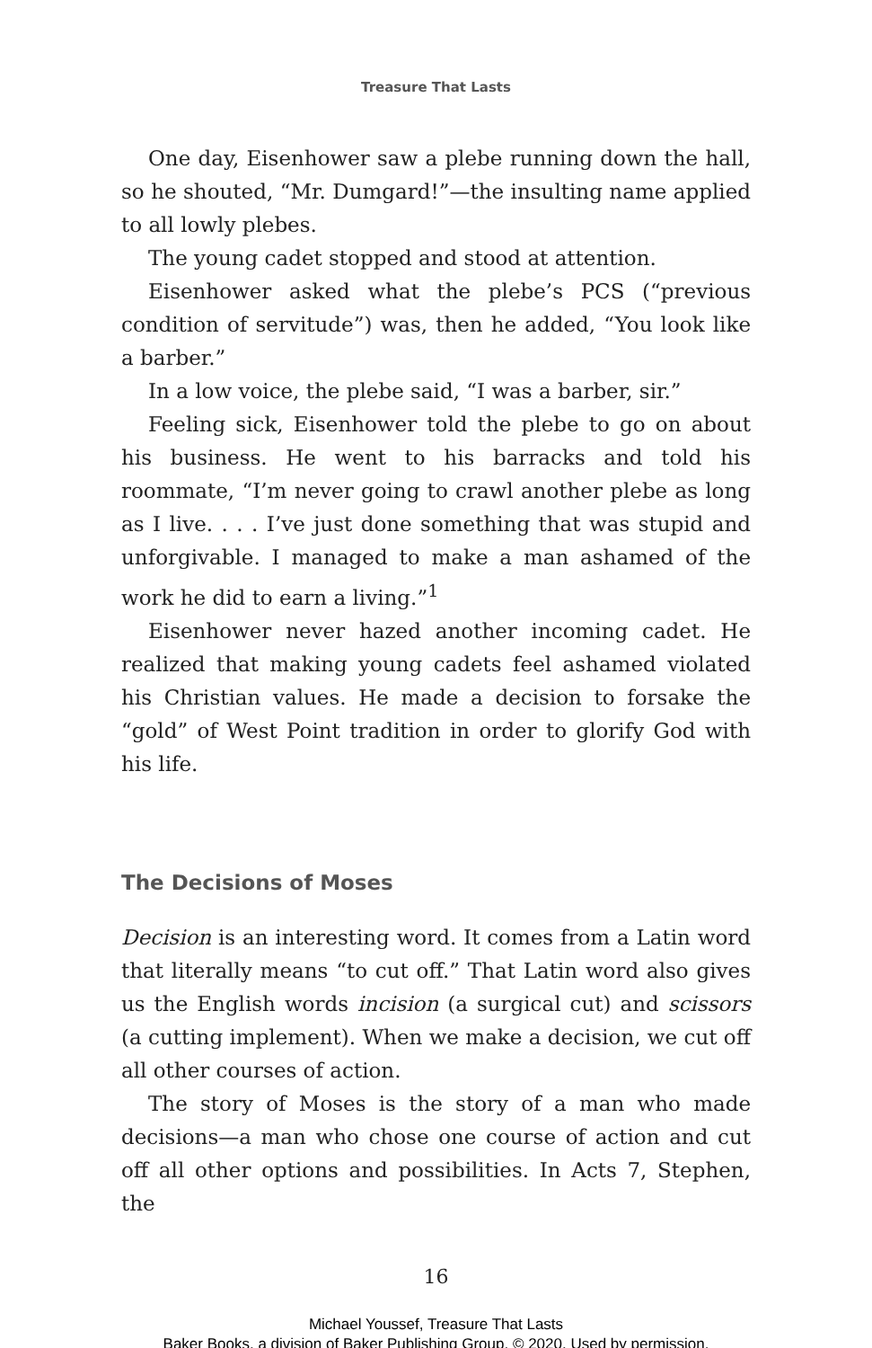Treasure That Lasts
One day, Eisenhower saw a plebe running down the hall, so he shouted, “Mr. Dumgard!”—the insulting name applied to all lowly plebes.
The young cadet stopped and stood at attention.
Eisenhower asked what the plebe’s PCS (“previous condition of servitude”) was, then he added, “You look like a barber.”
In a low voice, the plebe said, “I was a barber, sir.”
Feeling sick, Eisenhower told the plebe to go on about his business. He went to his barracks and told his roommate, “I’m never going to crawl another plebe as long as I live. . . . I’ve just done something that was stupid and unforgivable. I managed to make a man ashamed of the work he did to earn a living.”<sup>1</sup>
Eisenhower never hazed another incoming cadet. He realized that making young cadets feel ashamed violated his Christian values. He made a decision to forsake the “gold” of West Point tradition in order to glorify God with his life.
The Decisions of Moses
Decision is an interesting word. It comes from a Latin word that literally means “to cut off.” That Latin word also gives us the English words incision (a surgical cut) and scissors (a cutting implement). When we make a decision, we cut off all other courses of action.
The story of Moses is the story of a man who made decisions—a man who chose one course of action and cut off all other options and possibilities. In Acts 7, Stephen, the
16
Michael Youssef, Treasure That Lasts
Baker Books, a division of Baker Publishing Group, © 2020. Used by permission.